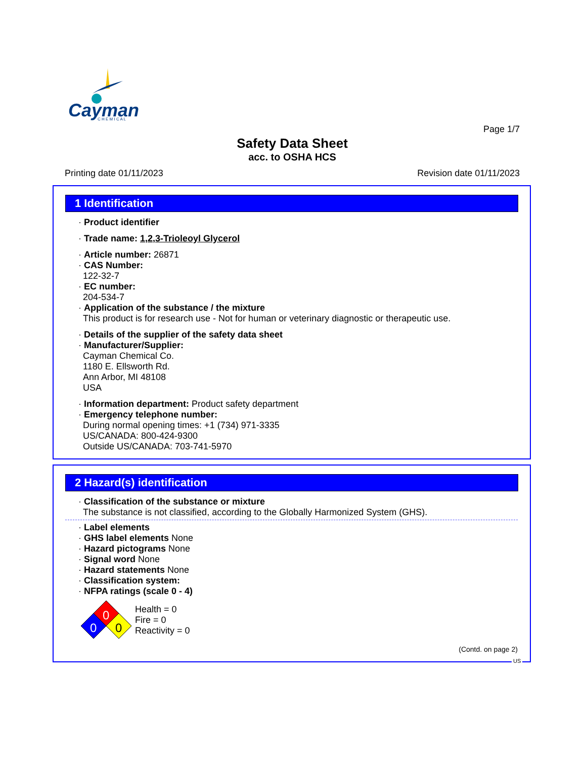Cayman
C H E M I C A L
Page 1/7
Safety Data Sheet
acc. to OSHA HCS
Printing date 01/11/2023 Revision date 01/11/2023
1 Identification
· Product identifier
· Trade name: 1,2,3-Trioleoyl Glycerol
· Article number: 26871
· CAS Number:
122-32-7
· EC number:
204-534-7
· Application of the substance / the mixture
This product is for research use - Not for human or veterinary diagnostic or therapeutic use.
· Details of the supplier of the safety data sheet
· Manufacturer/Supplier:
Cayman Chemical Co.
1180 E. Ellsworth Rd.
Ann Arbor, MI 48108
USA
· Information department: Product safety department
· Emergency telephone number:
During normal opening times: +1 (734) 971-3335
US/CANADA: 800-424-9300
Outside US/CANADA: 703-741-5970
2 Hazard(s) identification
· Classification of the substance or mixture
The substance is not classified, according to the Globally Harmonized System (GHS).
· Label elements
· GHS label elements None
· Hazard pictograms None
· Signal word None
· Hazard statements None
· Classification system:
· NFPA ratings (scale 0 - 4)
0
0
0
Health = 0
Fire = 0
Reactivity = 0
(Contd. on page 2)
US